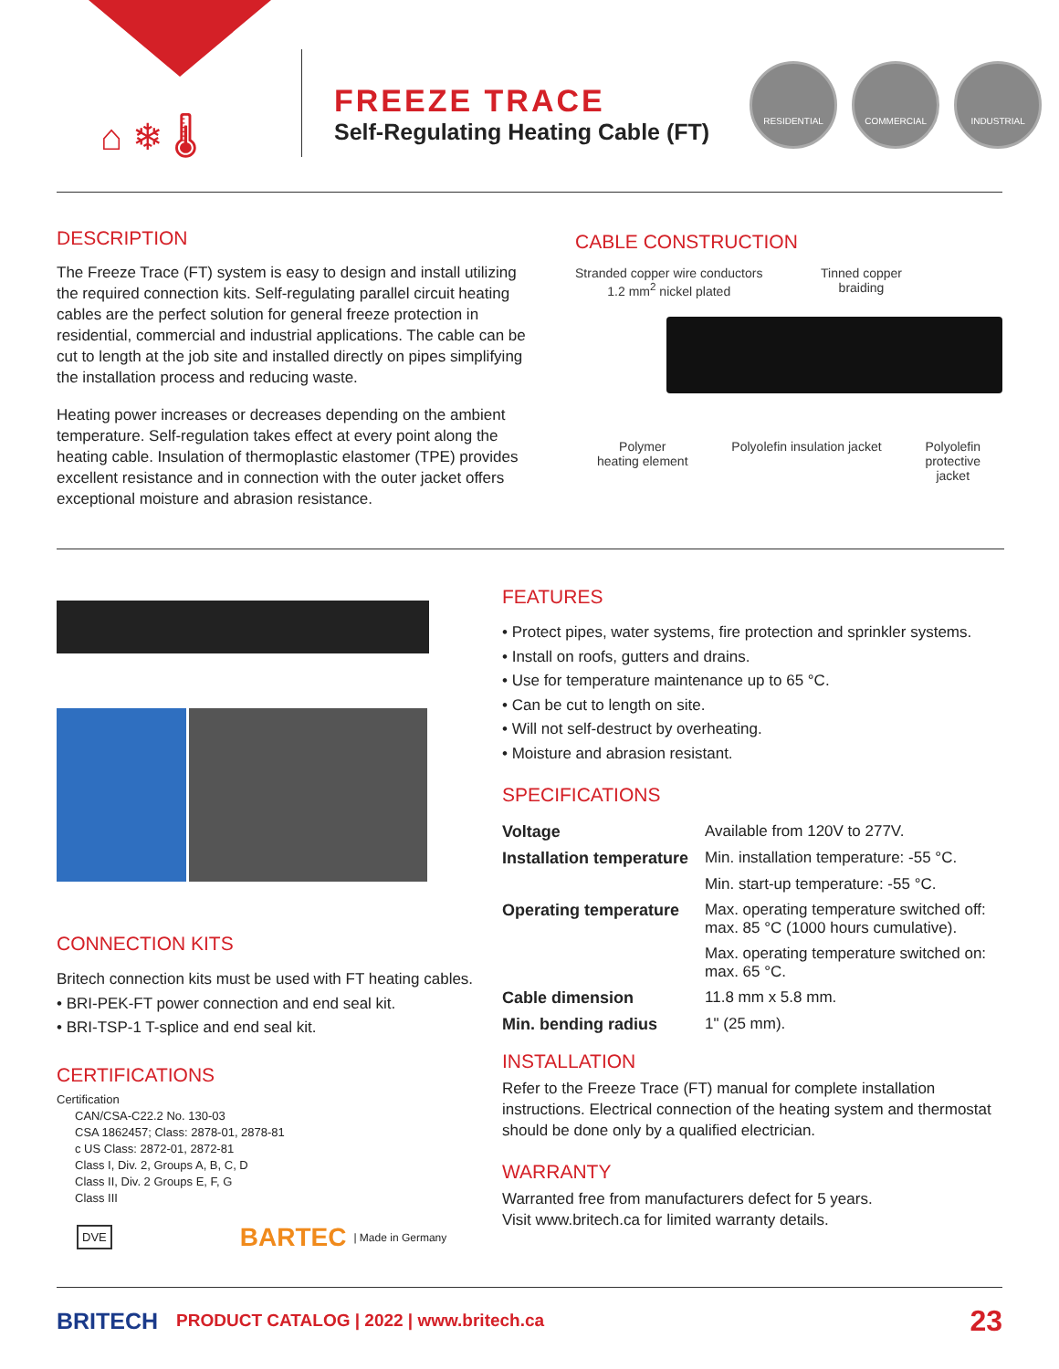⌂ ❄ 🌡
FREEZE TRACE
Self-Regulating Heating Cable (FT)
RESIDENTIAL COMMERCIAL INDUSTRIAL
DESCRIPTION
The Freeze Trace (FT) system is easy to design and install utilizing the required connection kits. Self-regulating parallel circuit heating cables are the perfect solution for general freeze protection in residential, commercial and industrial applications. The cable can be cut to length at the job site and installed directly on pipes simplifying the installation process and reducing waste.
Heating power increases or decreases depending on the ambient temperature. Self-regulation takes effect at every point along the heating cable. Insulation of thermoplastic elastomer (TPE) provides excellent resistance and in connection with the outer jacket offers exceptional moisture and abrasion resistance.
CABLE CONSTRUCTION
Stranded copper wire conductors
1.2 mm<sup>2</sup> nickel plated Tinned copper
braiding
Polymer
heating element Polyolefin insulation jacket Polyolefin
protective
jacket
CONNECTION KITS
Britech connection kits must be used with FT heating cables.
• BRI-PEK-FT power connection and end seal kit.
• BRI-TSP-1 T-splice and end seal kit.
CERTIFICATIONS
Certification
CAN/CSA-C22.2 No. 130-03
CSA 1862457; Class: 2878-01, 2878-81
c US Class: 2872-01, 2872-81
Class I, Div. 2, Groups A, B, C, D
Class II, Div. 2 Groups E, F, G
Class III
DVE BARTEC | Made in Germany
FEATURES
• Protect pipes, water systems, fire protection and sprinkler systems.
• Install on roofs, gutters and drains.
• Use for temperature maintenance up to 65 °C.
• Can be cut to length on site.
• Will not self-destruct by overheating.
• Moisture and abrasion resistant.
SPECIFICATIONS
| Voltage | Available from 120V to 277V. |
| Installation temperature | Min. installation temperature: -55 °C. |
| | Min. start-up temperature: -55 °C. |
| Operating temperature | Max. operating temperature switched off: max. 85 °C (1000 hours cumulative). |
| | Max. operating temperature switched on: max. 65 °C. |
| Cable dimension | 11.8 mm x 5.8 mm. |
| Min. bending radius | 1" (25 mm). |
INSTALLATION
Refer to the Freeze Trace (FT) manual for complete installation instructions. Electrical connection of the heating system and thermostat should be done only by a qualified electrician.
WARRANTY
Warranted free from manufacturers defect for 5 years.
Visit www.britech.ca for limited warranty details.
BRITECH PRODUCT CATALOG | 2022 | www.britech.ca 23